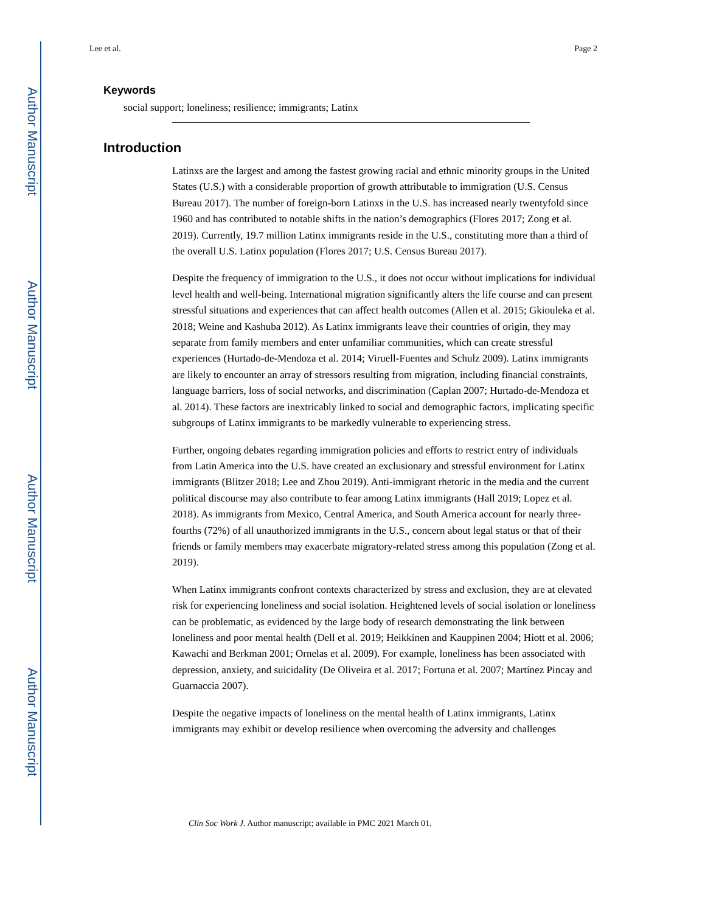Author Manuscript
Author Manuscript
Author Manuscript
Author Manuscript
Lee et al. Page 2
Keywords
social support; loneliness; resilience; immigrants; Latinx
Introduction
Latinxs are the largest and among the fastest growing racial and ethnic minority groups in the United States (U.S.) with a considerable proportion of growth attributable to immigration (U.S. Census Bureau 2017). The number of foreign-born Latinxs in the U.S. has increased nearly twentyfold since 1960 and has contributed to notable shifts in the nation’s demographics (Flores 2017; Zong et al. 2019). Currently, 19.7 million Latinx immigrants reside in the U.S., constituting more than a third of the overall U.S. Latinx population (Flores 2017; U.S. Census Bureau 2017).
Despite the frequency of immigration to the U.S., it does not occur without implications for individual level health and well-being. International migration significantly alters the life course and can present stressful situations and experiences that can affect health outcomes (Allen et al. 2015; Gkiouleka et al. 2018; Weine and Kashuba 2012). As Latinx immigrants leave their countries of origin, they may separate from family members and enter unfamiliar communities, which can create stressful experiences (Hurtado-de-Mendoza et al. 2014; Viruell-Fuentes and Schulz 2009). Latinx immigrants are likely to encounter an array of stressors resulting from migration, including financial constraints, language barriers, loss of social networks, and discrimination (Caplan 2007; Hurtado-de-Mendoza et al. 2014). These factors are inextricably linked to social and demographic factors, implicating specific subgroups of Latinx immigrants to be markedly vulnerable to experiencing stress.
Further, ongoing debates regarding immigration policies and efforts to restrict entry of individuals from Latin America into the U.S. have created an exclusionary and stressful environment for Latinx immigrants (Blitzer 2018; Lee and Zhou 2019). Anti-immigrant rhetoric in the media and the current political discourse may also contribute to fear among Latinx immigrants (Hall 2019; Lopez et al. 2018). As immigrants from Mexico, Central America, and South America account for nearly three-fourths (72%) of all unauthorized immigrants in the U.S., concern about legal status or that of their friends or family members may exacerbate migratory-related stress among this population (Zong et al. 2019).
When Latinx immigrants confront contexts characterized by stress and exclusion, they are at elevated risk for experiencing loneliness and social isolation. Heightened levels of social isolation or loneliness can be problematic, as evidenced by the large body of research demonstrating the link between loneliness and poor mental health (Dell et al. 2019; Heikkinen and Kauppinen 2004; Hiott et al. 2006; Kawachi and Berkman 2001; Ornelas et al. 2009). For example, loneliness has been associated with depression, anxiety, and suicidality (De Oliveira et al. 2017; Fortuna et al. 2007; Martínez Pincay and Guarnaccia 2007).
Despite the negative impacts of loneliness on the mental health of Latinx immigrants, Latinx immigrants may exhibit or develop resilience when overcoming the adversity and challenges
Clin Soc Work J. Author manuscript; available in PMC 2021 March 01.